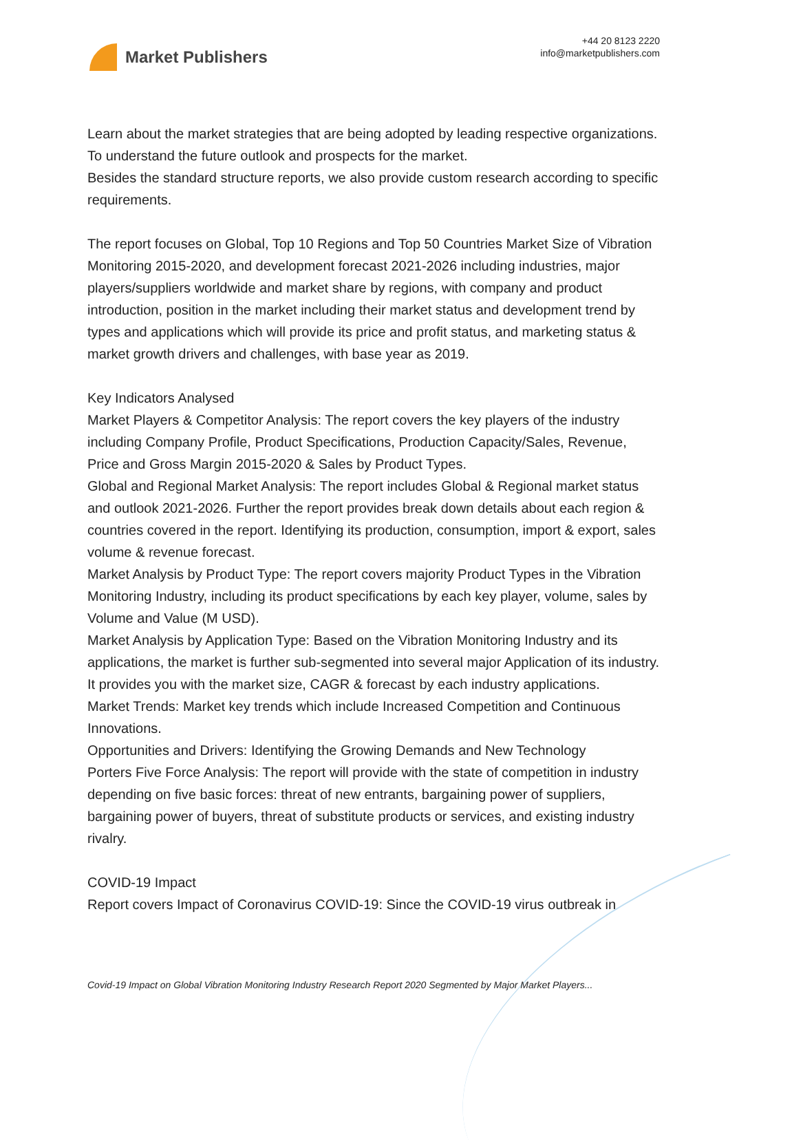Market Publishers
+44 20 8123 2220
info@marketpublishers.com
Learn about the market strategies that are being adopted by leading respective organizations.
To understand the future outlook and prospects for the market.
Besides the standard structure reports, we also provide custom research according to specific requirements.
The report focuses on Global, Top 10 Regions and Top 50 Countries Market Size of Vibration Monitoring 2015-2020, and development forecast 2021-2026 including industries, major players/suppliers worldwide and market share by regions, with company and product introduction, position in the market including their market status and development trend by types and applications which will provide its price and profit status, and marketing status & market growth drivers and challenges, with base year as 2019.
Key Indicators Analysed
Market Players & Competitor Analysis: The report covers the key players of the industry including Company Profile, Product Specifications, Production Capacity/Sales, Revenue, Price and Gross Margin 2015-2020 & Sales by Product Types.
Global and Regional Market Analysis: The report includes Global & Regional market status and outlook 2021-2026. Further the report provides break down details about each region & countries covered in the report. Identifying its production, consumption, import & export, sales volume & revenue forecast.
Market Analysis by Product Type: The report covers majority Product Types in the Vibration Monitoring Industry, including its product specifications by each key player, volume, sales by Volume and Value (M USD).
Market Analysis by Application Type: Based on the Vibration Monitoring Industry and its applications, the market is further sub-segmented into several major Application of its industry. It provides you with the market size, CAGR & forecast by each industry applications.
Market Trends: Market key trends which include Increased Competition and Continuous Innovations.
Opportunities and Drivers: Identifying the Growing Demands and New Technology
Porters Five Force Analysis: The report will provide with the state of competition in industry depending on five basic forces: threat of new entrants, bargaining power of suppliers, bargaining power of buyers, threat of substitute products or services, and existing industry rivalry.
COVID-19 Impact
Report covers Impact of Coronavirus COVID-19: Since the COVID-19 virus outbreak in
Covid-19 Impact on Global Vibration Monitoring Industry Research Report 2020 Segmented by Major Market Players...